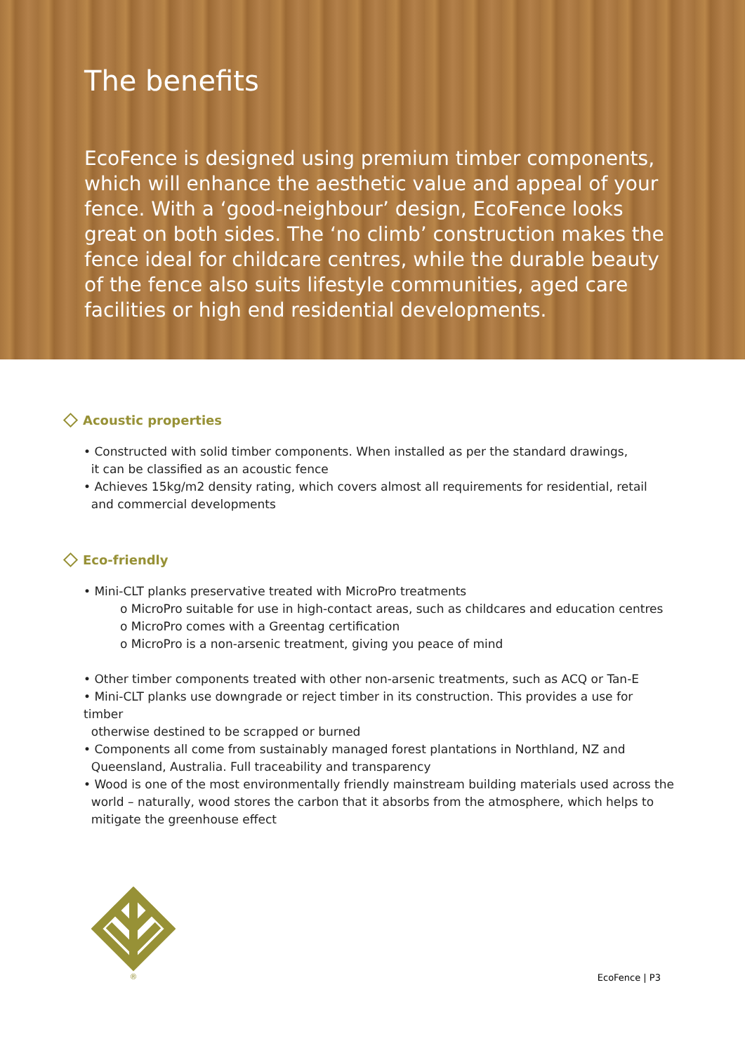The benefits
EcoFence is designed using premium timber components, which will enhance the aesthetic value and appeal of your fence. With a ‘good-neighbour’ design, EcoFence looks great on both sides. The ‘no climb’ construction makes the fence ideal for childcare centres, while the durable beauty of the fence also suits lifestyle communities, aged care facilities or high end residential developments.
Acoustic properties
• Constructed with solid timber components. When installed as per the standard drawings,
it can be classified as an acoustic fence
• Achieves 15kg/m2 density rating, which covers almost all requirements for residential, retail
and commercial developments
Eco-friendly
• Mini-CLT planks preservative treated with MicroPro treatments
o MicroPro suitable for use in high-contact areas, such as childcares and education centres
o MicroPro comes with a Greentag certification
o MicroPro is a non-arsenic treatment, giving you peace of mind
• Other timber components treated with other non-arsenic treatments, such as ACQ or Tan-E
• Mini-CLT planks use downgrade or reject timber in its construction. This provides a use for timber
otherwise destined to be scrapped or burned
• Components all come from sustainably managed forest plantations in Northland, NZ and
Queensland, Australia. Full traceability and transparency
• Wood is one of the most environmentally friendly mainstream building materials used across the
world – naturally, wood stores the carbon that it absorbs from the atmosphere, which helps to
mitigate the greenhouse effect
®
EcoFence | P3